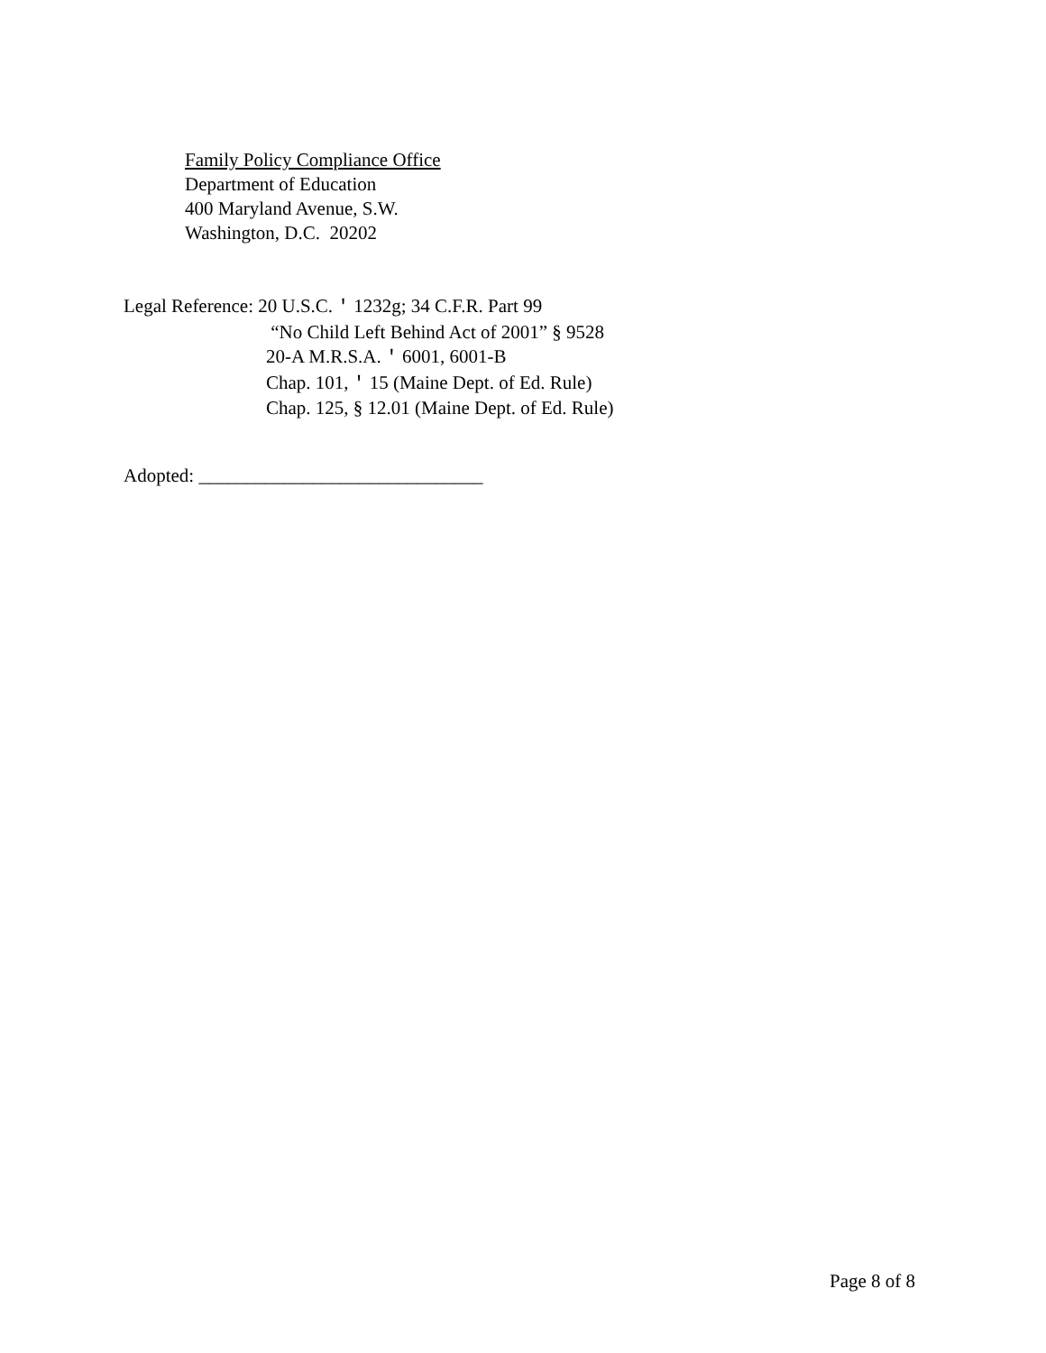Family Policy Compliance Office
Department of Education
400 Maryland Avenue, S.W.
Washington, D.C. 20202
Legal Reference: 20 U.S.C. ' 1232g; 34 C.F.R. Part 99
“No Child Left Behind Act of 2001” § 9528
20-A M.R.S.A. ' 6001, 6001-B
Chap. 101, ' 15 (Maine Dept. of Ed. Rule)
Chap. 125, § 12.01 (Maine Dept. of Ed. Rule)
Adopted: ______________________________
Page 8 of 8